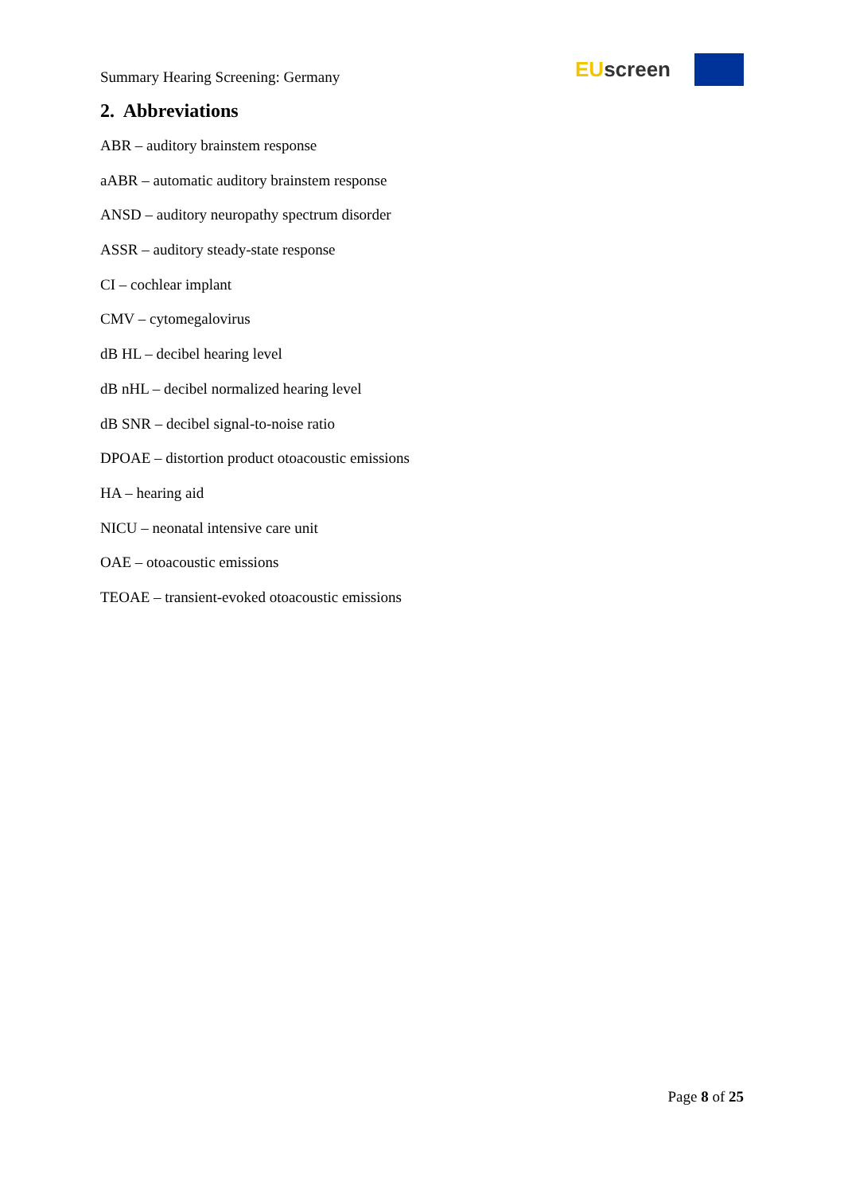Summary Hearing Screening: Germany
EU screen
2. Abbreviations
ABR – auditory brainstem response
aABR – automatic auditory brainstem response
ANSD – auditory neuropathy spectrum disorder
ASSR – auditory steady-state response
CI – cochlear implant
CMV – cytomegalovirus
dB HL – decibel hearing level
dB nHL – decibel normalized hearing level
dB SNR – decibel signal-to-noise ratio
DPOAE – distortion product otoacoustic emissions
HA – hearing aid
NICU – neonatal intensive care unit
OAE – otoacoustic emissions
TEOAE – transient-evoked otoacoustic emissions
Page 8 of 25